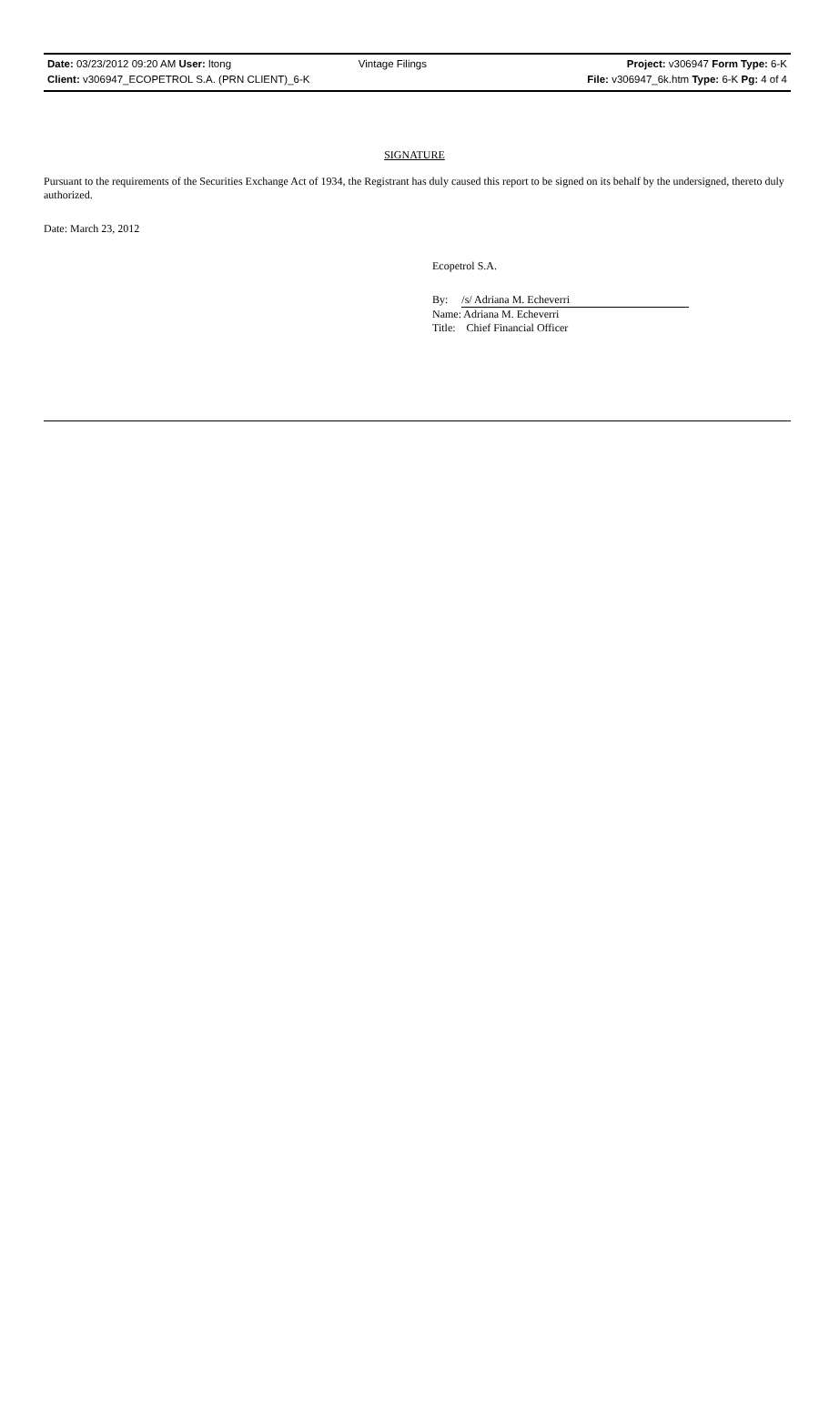Date: 03/23/2012 09:20 AM User: ltong Vintage Filings Project: v306947 Form Type: 6-K
Client: v306947_ECOPETROL S.A. (PRN CLIENT)_6-K File: v306947_6k.htm Type: 6-K Pg: 4 of 4
SIGNATURE
Pursuant to the requirements of the Securities Exchange Act of 1934, the Registrant has duly caused this report to be signed on its behalf by the undersigned, thereto duly authorized.
Date: March 23, 2012
Ecopetrol S.A.
By: /s/ Adriana M. Echeverri
Name: Adriana M. Echeverri
Title: Chief Financial Officer